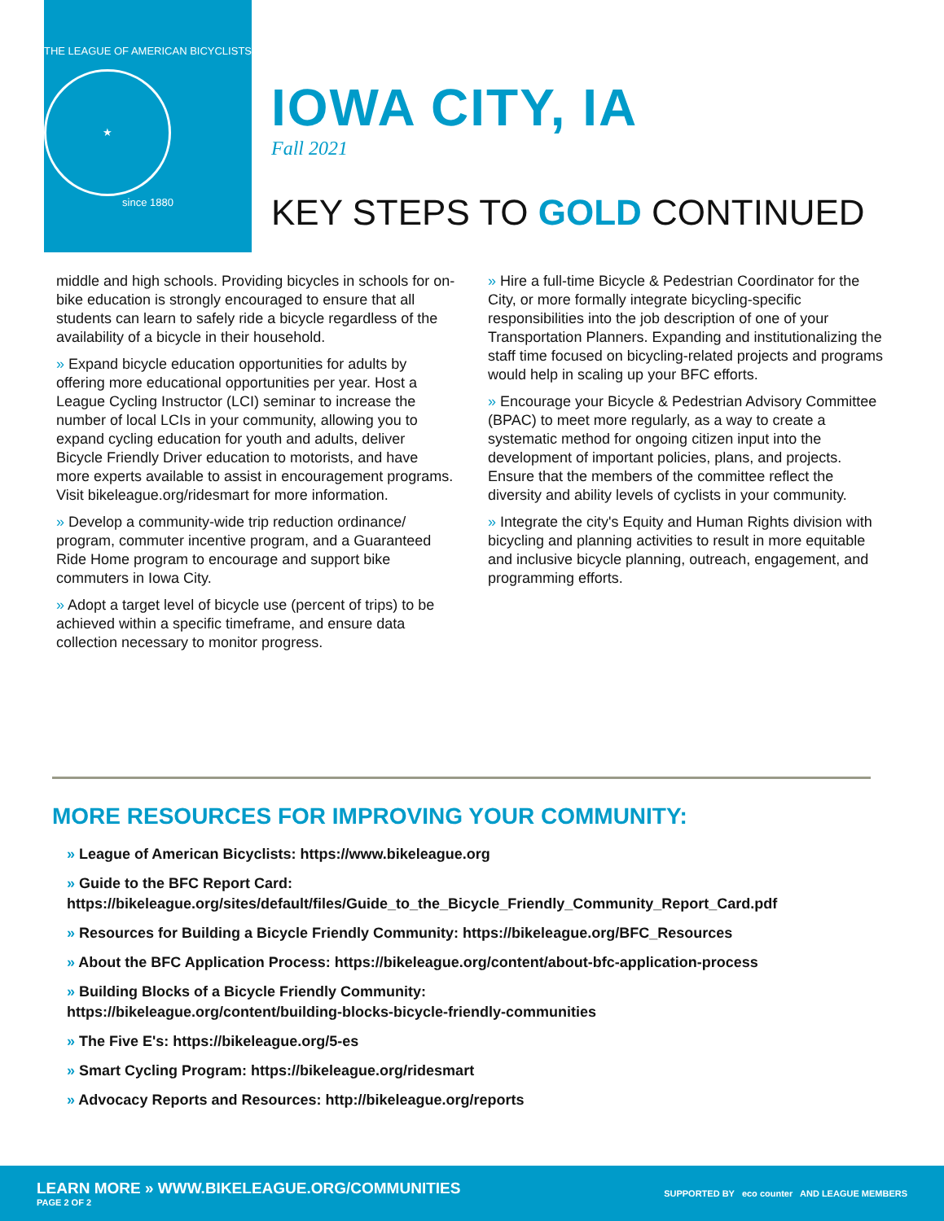THE LEAGUE OF AMERICAN BICYCLISTS
★
since 1880
IOWA CITY, IA
Fall 2021
KEY STEPS TO GOLD CONTINUED
middle and high schools. Providing bicycles in schools for on-bike education is strongly encouraged to ensure that all students can learn to safely ride a bicycle regardless of the availability of a bicycle in their household.
» Expand bicycle education opportunities for adults by offering more educational opportunities per year. Host a League Cycling Instructor (LCI) seminar to increase the number of local LCIs in your community, allowing you to expand cycling education for youth and adults, deliver Bicycle Friendly Driver education to motorists, and have more experts available to assist in encouragement programs. Visit bikeleague.org/ridesmart for more information.
» Develop a community-wide trip reduction ordinance/ program, commuter incentive program, and a Guaranteed Ride Home program to encourage and support bike commuters in Iowa City.
» Adopt a target level of bicycle use (percent of trips) to be achieved within a specific timeframe, and ensure data collection necessary to monitor progress.
» Hire a full-time Bicycle & Pedestrian Coordinator for the City, or more formally integrate bicycling-specific responsibilities into the job description of one of your Transportation Planners. Expanding and institutionalizing the staff time focused on bicycling-related projects and programs would help in scaling up your BFC efforts.
» Encourage your Bicycle & Pedestrian Advisory Committee (BPAC) to meet more regularly, as a way to create a systematic method for ongoing citizen input into the development of important policies, plans, and projects. Ensure that the members of the committee reflect the diversity and ability levels of cyclists in your community.
» Integrate the city's Equity and Human Rights division with bicycling and planning activities to result in more equitable and inclusive bicycle planning, outreach, engagement, and programming efforts.
MORE RESOURCES FOR IMPROVING YOUR COMMUNITY:
» League of American Bicyclists: https://www.bikeleague.org
» Guide to the BFC Report Card:
https://bikeleague.org/sites/default/files/Guide_to_the_Bicycle_Friendly_Community_Report_Card.pdf
» Resources for Building a Bicycle Friendly Community: https://bikeleague.org/BFC_Resources
» About the BFC Application Process: https://bikeleague.org/content/about-bfc-application-process
» Building Blocks of a Bicycle Friendly Community:
https://bikeleague.org/content/building-blocks-bicycle-friendly-communities
» The Five E's: https://bikeleague.org/5-es
» Smart Cycling Program: https://bikeleague.org/ridesmart
» Advocacy Reports and Resources: http://bikeleague.org/reports
LEARN MORE » WWW.BIKELEAGUE.ORG/COMMUNITIES
PAGE 2 OF 2
SUPPORTED BY eco counter AND LEAGUE MEMBERS